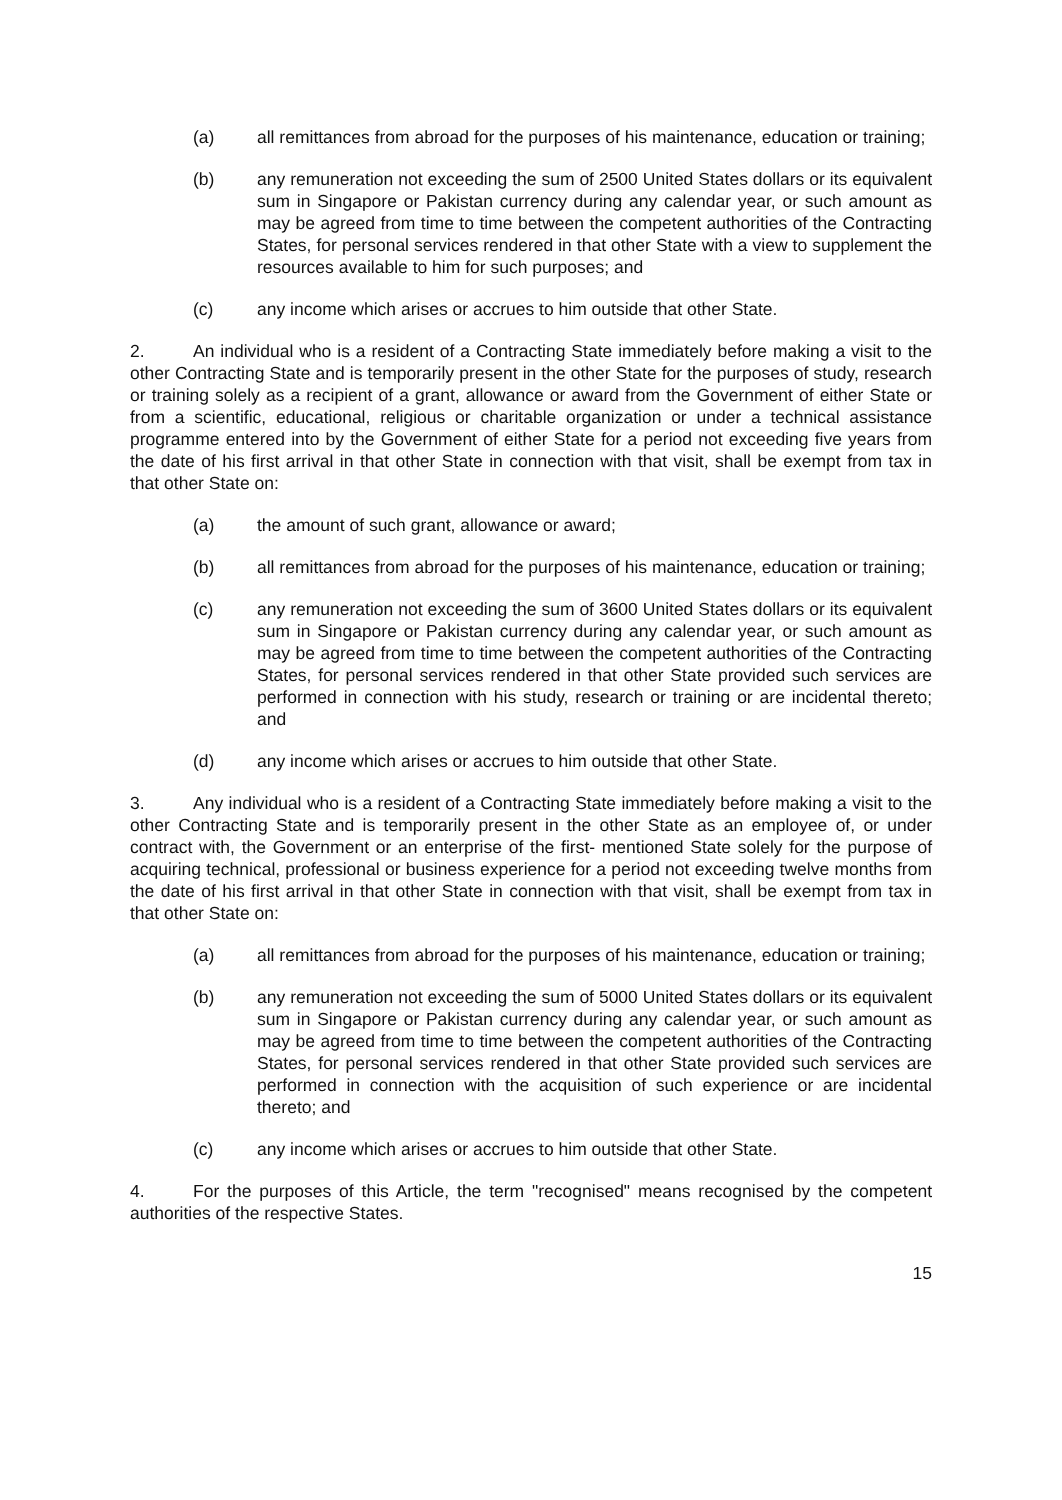(a) all remittances from abroad for the purposes of his maintenance, education or training;
(b) any remuneration not exceeding the sum of 2500 United States dollars or its equivalent sum in Singapore or Pakistan currency during any calendar year, or such amount as may be agreed from time to time between the competent authorities of the Contracting States, for personal services rendered in that other State with a view to supplement the resources available to him for such purposes; and
(c) any income which arises or accrues to him outside that other State.
2. An individual who is a resident of a Contracting State immediately before making a visit to the other Contracting State and is temporarily present in the other State for the purposes of study, research or training solely as a recipient of a grant, allowance or award from the Government of either State or from a scientific, educational, religious or charitable organization or under a technical assistance programme entered into by the Government of either State for a period not exceeding five years from the date of his first arrival in that other State in connection with that visit, shall be exempt from tax in that other State on:
(a) the amount of such grant, allowance or award;
(b) all remittances from abroad for the purposes of his maintenance, education or training;
(c) any remuneration not exceeding the sum of 3600 United States dollars or its equivalent sum in Singapore or Pakistan currency during any calendar year, or such amount as may be agreed from time to time between the competent authorities of the Contracting States, for personal services rendered in that other State provided such services are performed in connection with his study, research or training or are incidental thereto; and
(d) any income which arises or accrues to him outside that other State.
3. Any individual who is a resident of a Contracting State immediately before making a visit to the other Contracting State and is temporarily present in the other State as an employee of, or under contract with, the Government or an enterprise of the first- mentioned State solely for the purpose of acquiring technical, professional or business experience for a period not exceeding twelve months from the date of his first arrival in that other State in connection with that visit, shall be exempt from tax in that other State on:
(a) all remittances from abroad for the purposes of his maintenance, education or training;
(b) any remuneration not exceeding the sum of 5000 United States dollars or its equivalent sum in Singapore or Pakistan currency during any calendar year, or such amount as may be agreed from time to time between the competent authorities of the Contracting States, for personal services rendered in that other State provided such services are performed in connection with the acquisition of such experience or are incidental thereto; and
(c) any income which arises or accrues to him outside that other State.
4. For the purposes of this Article, the term "recognised" means recognised by the competent authorities of the respective States.
15